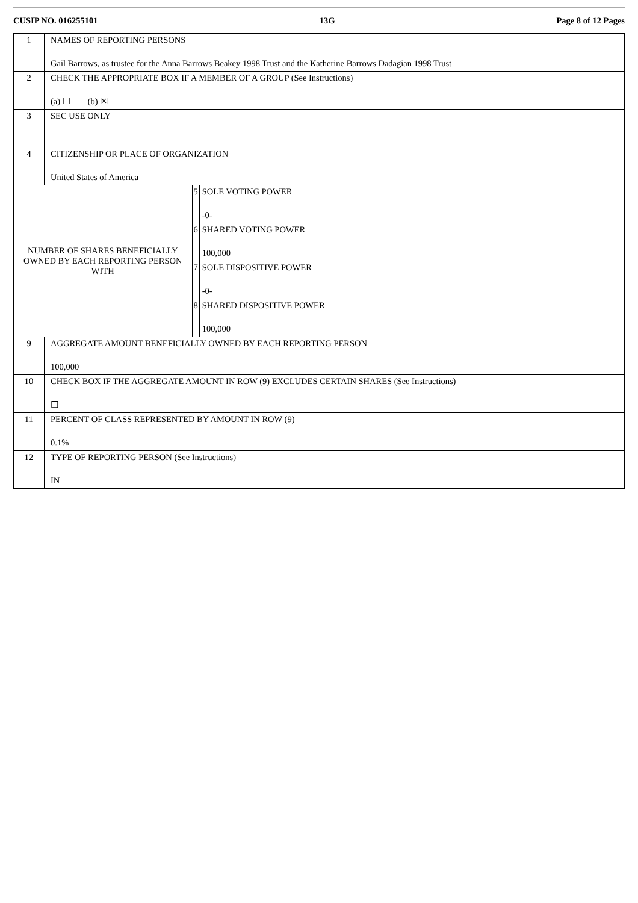CUSIP NO. 016255101 13G Page 8 of 12 Pages
| 1 | NAMES OF REPORTING PERSONS Gail Barrows, as trustee for the Anna Barrows Beakey 1998 Trust and the Katherine Barrows Dadagian 1998 Trust | | |
| 2 | CHECK THE APPROPRIATE BOX IF A MEMBER OF A GROUP (See Instructions) (a) ☐ (b) ☒ | | |
| 3 | SEC USE ONLY | | |
| 4 | CITIZENSHIP OR PLACE OF ORGANIZATION United States of America | | |
| NUMBER OF SHARES BENEFICIALLY OWNED BY EACH REPORTING PERSON WITH | | 5 | SOLE VOTING POWER -0- |
| | | 6 | SHARED VOTING POWER 100,000 |
| | | 7 | SOLE DISPOSITIVE POWER -0- |
| | | 8 | SHARED DISPOSITIVE POWER 100,000 |
| 9 | AGGREGATE AMOUNT BENEFICIALLY OWNED BY EACH REPORTING PERSON 100,000 | | |
| 10 | CHECK BOX IF THE AGGREGATE AMOUNT IN ROW (9) EXCLUDES CERTAIN SHARES (See Instructions) ☐ | | |
| 11 | PERCENT OF CLASS REPRESENTED BY AMOUNT IN ROW (9) 0.1% | | |
| 12 | TYPE OF REPORTING PERSON (See Instructions) IN | | |